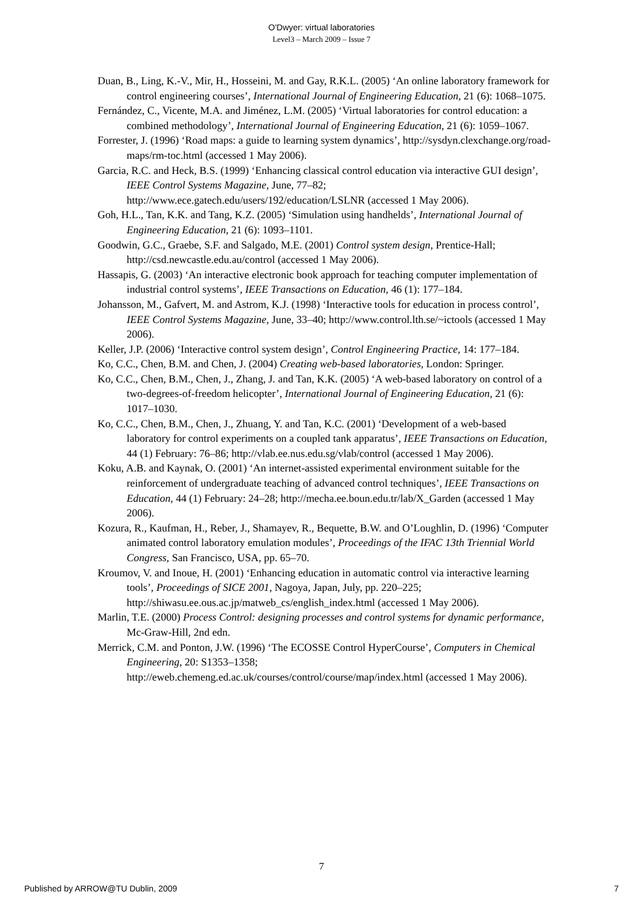O'Dwyer: virtual laboratories
Level3 – March 2009 – Issue 7
Duan, B., Ling, K.-V., Mir, H., Hosseini, M. and Gay, R.K.L. (2005) ‘An online laboratory framework for control engineering courses’, International Journal of Engineering Education, 21 (6): 1068–1075.
Fernández, C., Vicente, M.A. and Jiménez, L.M. (2005) ‘Virtual laboratories for control education: a combined methodology’, International Journal of Engineering Education, 21 (6): 1059–1067.
Forrester, J. (1996) ‘Road maps: a guide to learning system dynamics’, http://sysdyn.clexchange.org/road-maps/rm-toc.html (accessed 1 May 2006).
Garcia, R.C. and Heck, B.S. (1999) ‘Enhancing classical control education via interactive GUI design’, IEEE Control Systems Magazine, June, 77–82; http://www.ece.gatech.edu/users/192/education/LSLNR (accessed 1 May 2006).
Goh, H.L., Tan, K.K. and Tang, K.Z. (2005) ‘Simulation using handhelds’, International Journal of Engineering Education, 21 (6): 1093–1101.
Goodwin, G.C., Graebe, S.F. and Salgado, M.E. (2001) Control system design, Prentice-Hall; http://csd.newcastle.edu.au/control (accessed 1 May 2006).
Hassapis, G. (2003) ‘An interactive electronic book approach for teaching computer implementation of industrial control systems’, IEEE Transactions on Education, 46 (1): 177–184.
Johansson, M., Gafvert, M. and Astrom, K.J. (1998) ‘Interactive tools for education in process control’, IEEE Control Systems Magazine, June, 33–40; http://www.control.lth.se/~ictools (accessed 1 May 2006).
Keller, J.P. (2006) ‘Interactive control system design’, Control Engineering Practice, 14: 177–184.
Ko, C.C., Chen, B.M. and Chen, J. (2004) Creating web-based laboratories, London: Springer.
Ko, C.C., Chen, B.M., Chen, J., Zhang, J. and Tan, K.K. (2005) ‘A web-based laboratory on control of a two-degrees-of-freedom helicopter’, International Journal of Engineering Education, 21 (6): 1017–1030.
Ko, C.C., Chen, B.M., Chen, J., Zhuang, Y. and Tan, K.C. (2001) ‘Development of a web-based laboratory for control experiments on a coupled tank apparatus’, IEEE Transactions on Education, 44 (1) February: 76–86; http://vlab.ee.nus.edu.sg/vlab/control (accessed 1 May 2006).
Koku, A.B. and Kaynak, O. (2001) ‘An internet-assisted experimental environment suitable for the reinforcement of undergraduate teaching of advanced control techniques’, IEEE Transactions on Education, 44 (1) February: 24–28; http://mecha.ee.boun.edu.tr/lab/X_Garden (accessed 1 May 2006).
Kozura, R., Kaufman, H., Reber, J., Shamayev, R., Bequette, B.W. and O’Loughlin, D. (1996) ‘Computer animated control laboratory emulation modules’, Proceedings of the IFAC 13th Triennial World Congress, San Francisco, USA, pp. 65–70.
Kroumov, V. and Inoue, H. (2001) ‘Enhancing education in automatic control via interactive learning tools’, Proceedings of SICE 2001, Nagoya, Japan, July, pp. 220–225; http://shiwasu.ee.ous.ac.jp/matweb_cs/english_index.html (accessed 1 May 2006).
Marlin, T.E. (2000) Process Control: designing processes and control systems for dynamic performance, Mc-Graw-Hill, 2nd edn.
Merrick, C.M. and Ponton, J.W. (1996) ‘The ECOSSE Control HyperCourse’, Computers in Chemical Engineering, 20: S1353–1358; http://eweb.chemeng.ed.ac.uk/courses/control/course/map/index.html (accessed 1 May 2006).
7
Published by ARROW@TU Dublin, 2009 7